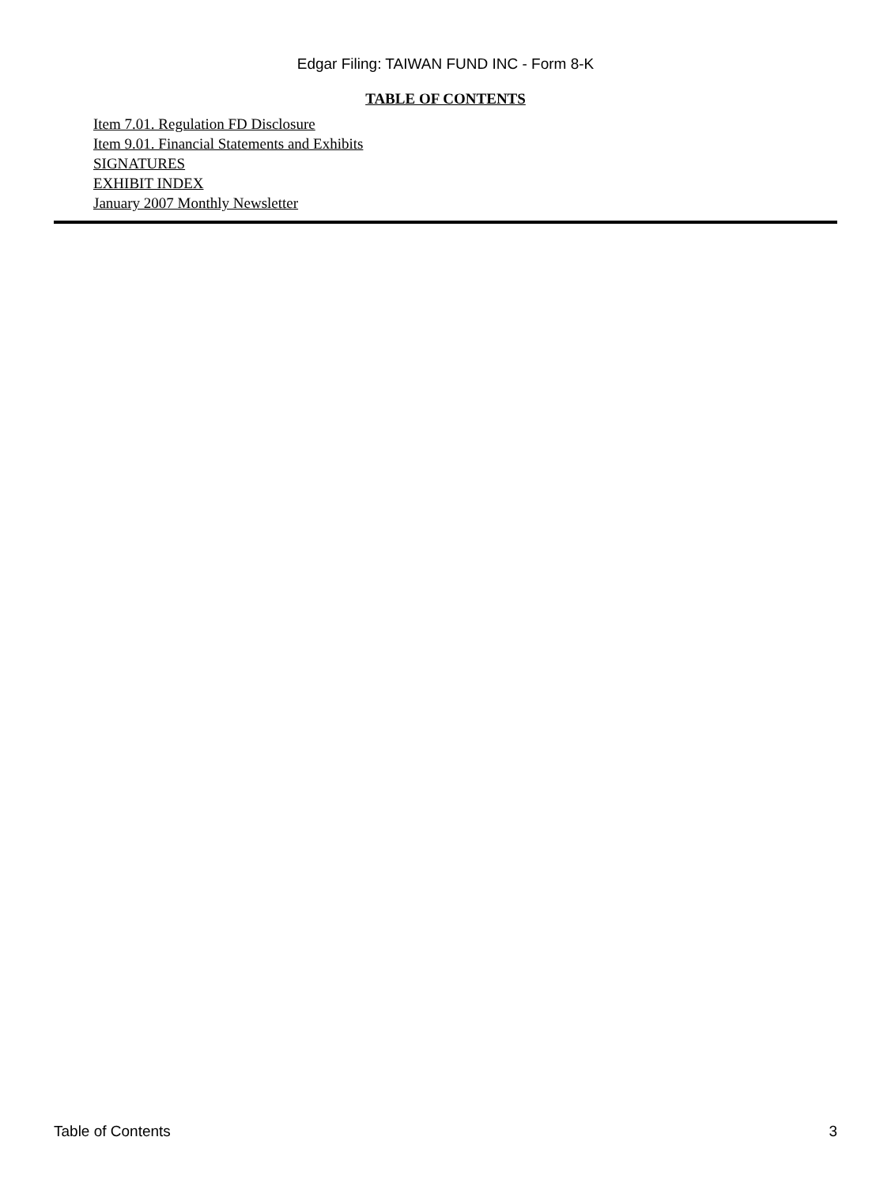Edgar Filing: TAIWAN FUND INC - Form 8-K
TABLE OF CONTENTS
Item 7.01. Regulation FD Disclosure
Item 9.01. Financial Statements and Exhibits
SIGNATURES
EXHIBIT INDEX
January 2007 Monthly Newsletter
Table of Contents 3